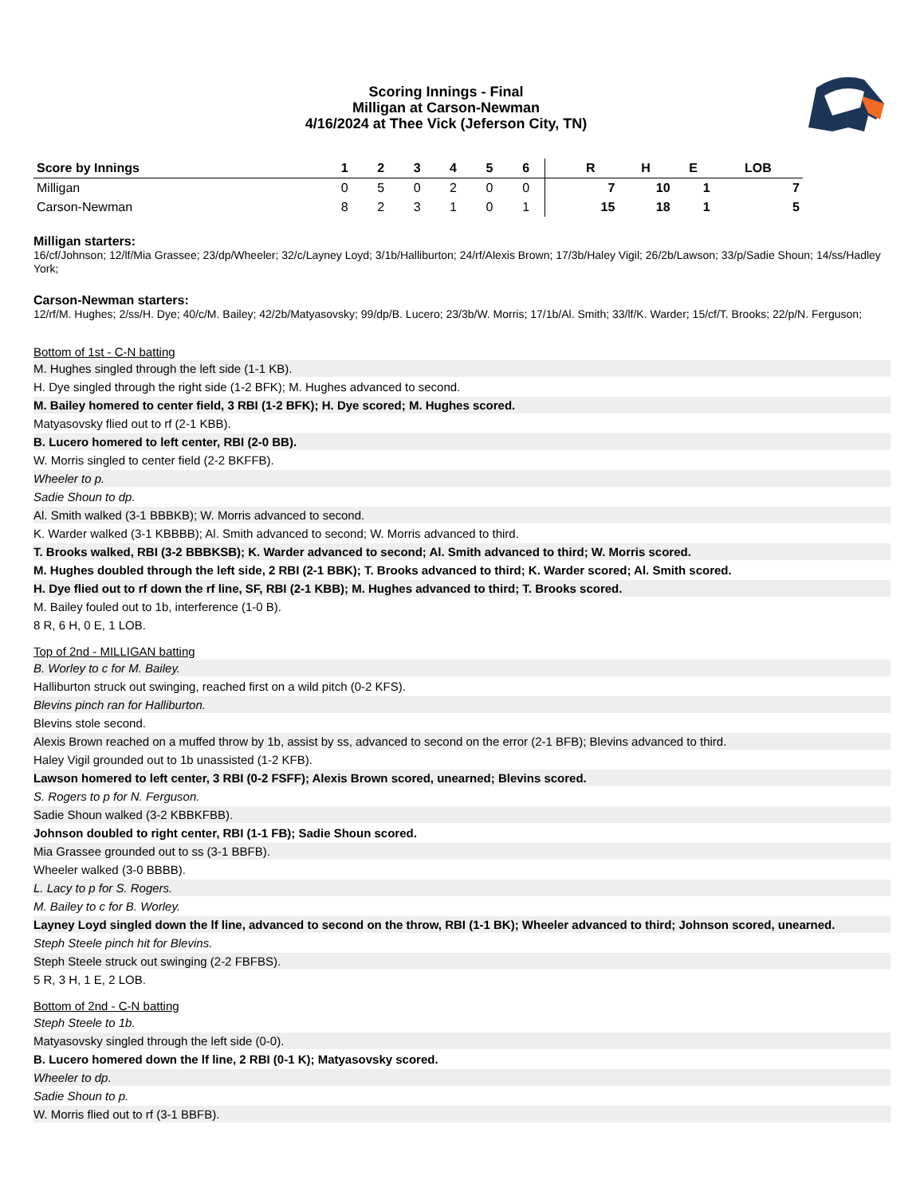Scoring Innings - Final
Milligan at Carson-Newman
4/16/2024 at Thee Vick (Jeferson City, TN)
| Score by Innings | 1 | 2 | 3 | 4 | 5 | 6 | | R | H | E | LOB |
| --- | --- | --- | --- | --- | --- | --- | --- | --- | --- | --- | --- |
| Milligan | 0 | 5 | 0 | 2 | 0 | 0 | | 7 | 10 | 1 | 7 |
| Carson-Newman | 8 | 2 | 3 | 1 | 0 | 1 | | 15 | 18 | 1 | 5 |
Milligan starters:
16/cf/Johnson; 12/lf/Mia Grassee; 23/dp/Wheeler; 32/c/Layney Loyd; 3/1b/Halliburton; 24/rf/Alexis Brown; 17/3b/Haley Vigil; 26/2b/Lawson; 33/p/Sadie Shoun; 14/ss/Hadley York;
Carson-Newman starters:
12/rf/M. Hughes; 2/ss/H. Dye; 40/c/M. Bailey; 42/2b/Matyasovsky; 99/dp/B. Lucero; 23/3b/W. Morris; 17/1b/Al. Smith; 33/lf/K. Warder; 15/cf/T. Brooks; 22/p/N. Ferguson;
Bottom of 1st - C-N batting
M. Hughes singled through the left side (1-1 KB).
H. Dye singled through the right side (1-2 BFK); M. Hughes advanced to second.
M. Bailey homered to center field, 3 RBI (1-2 BFK); H. Dye scored; M. Hughes scored.
Matyasovsky flied out to rf (2-1 KBB).
B. Lucero homered to left center, RBI (2-0 BB).
W. Morris singled to center field (2-2 BKFFB).
Wheeler to p.
Sadie Shoun to dp.
Al. Smith walked (3-1 BBBKB); W. Morris advanced to second.
K. Warder walked (3-1 KBBBB); Al. Smith advanced to second; W. Morris advanced to third.
T. Brooks walked, RBI (3-2 BBBKSB); K. Warder advanced to second; Al. Smith advanced to third; W. Morris scored.
M. Hughes doubled through the left side, 2 RBI (2-1 BBK); T. Brooks advanced to third; K. Warder scored; Al. Smith scored.
H. Dye flied out to rf down the rf line, SF, RBI (2-1 KBB); M. Hughes advanced to third; T. Brooks scored.
M. Bailey fouled out to 1b, interference (1-0 B).
8 R, 6 H, 0 E, 1 LOB.
Top of 2nd - MILLIGAN batting
B. Worley to c for M. Bailey.
Halliburton struck out swinging, reached first on a wild pitch (0-2 KFS).
Blevins pinch ran for Halliburton.
Blevins stole second.
Alexis Brown reached on a muffed throw by 1b, assist by ss, advanced to second on the error (2-1 BFB); Blevins advanced to third.
Haley Vigil grounded out to 1b unassisted (1-2 KFB).
Lawson homered to left center, 3 RBI (0-2 FSFF); Alexis Brown scored, unearned; Blevins scored.
S. Rogers to p for N. Ferguson.
Sadie Shoun walked (3-2 KBBKFBB).
Johnson doubled to right center, RBI (1-1 FB); Sadie Shoun scored.
Mia Grassee grounded out to ss (3-1 BBFB).
Wheeler walked (3-0 BBBB).
L. Lacy to p for S. Rogers.
M. Bailey to c for B. Worley.
Layney Loyd singled down the lf line, advanced to second on the throw, RBI (1-1 BK); Wheeler advanced to third; Johnson scored, unearned.
Steph Steele pinch hit for Blevins.
Steph Steele struck out swinging (2-2 FBFBS).
5 R, 3 H, 1 E, 2 LOB.
Bottom of 2nd - C-N batting
Steph Steele to 1b.
Matyasovsky singled through the left side (0-0).
B. Lucero homered down the lf line, 2 RBI (0-1 K); Matyasovsky scored.
Wheeler to dp.
Sadie Shoun to p.
W. Morris flied out to rf (3-1 BBFB).